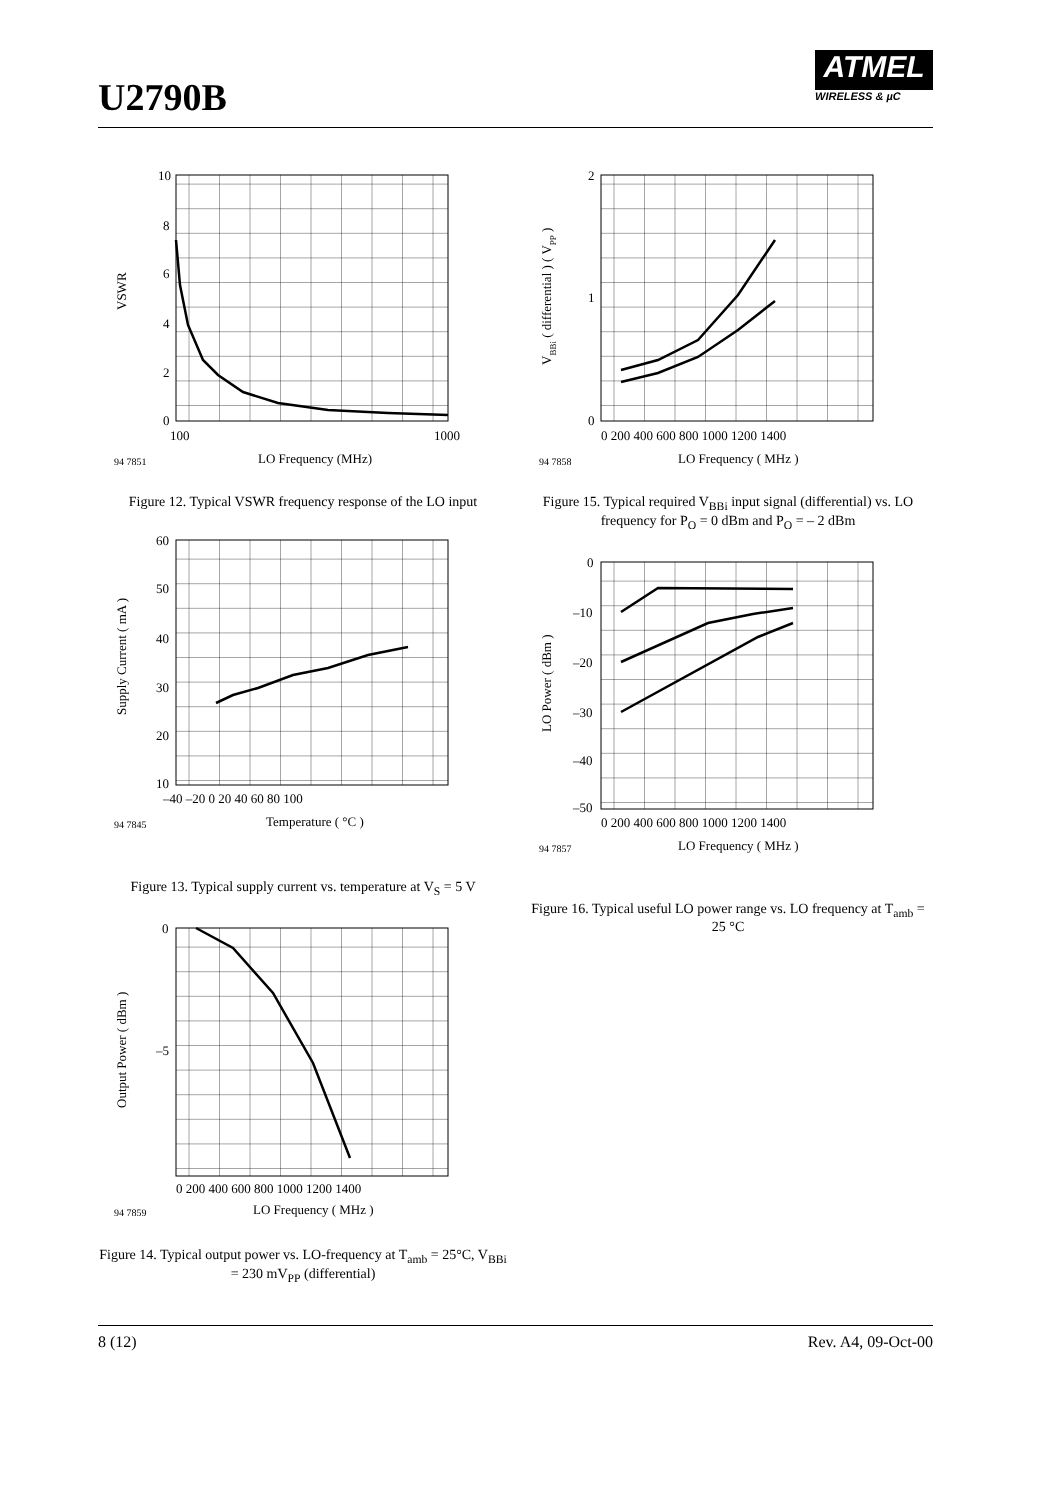U2790B
ATMEL
WIRELESS & µC
10
8
6
4
2
0
100
1000
VSWR
94 7851
LO Frequency (MHz)
Figure 12. Typical VSWR frequency response of the LO input
60
50
40
30
20
10
–40 –20 0 20 40 60 80 100
Supply Current ( mA )
94 7845
Temperature ( °C )
Figure 13. Typical supply current vs. temperature at V<sub>S</sub> = 5 V
0
–5
0 200 400 600 800 1000 1200 1400
Output Power ( dBm )
94 7859
LO Frequency ( MHz )
Figure 14. Typical output power vs. LO-frequency at T<sub>amb</sub> = 25°C, V<sub>BBi</sub> = 230 mV<sub>PP</sub> (differential)
2
1
0
0 200 400 600 800 1000 1200 1400
VBBi ( differential ) ( VPP )
94 7858
LO Frequency ( MHz )
Figure 15. Typical required V<sub>BBi</sub> input signal (differential) vs. LO frequency for P<sub>O</sub> = 0 dBm and P<sub>O</sub> = – 2 dBm
0
–10
–20
–30
–40
–50
0 200 400 600 800 1000 1200 1400
LO Power ( dBm )
94 7857
LO Frequency ( MHz )
Figure 16. Typical useful LO power range vs. LO frequency at T<sub>amb</sub> = 25 °C
8 (12) Rev. A4, 09-Oct-00